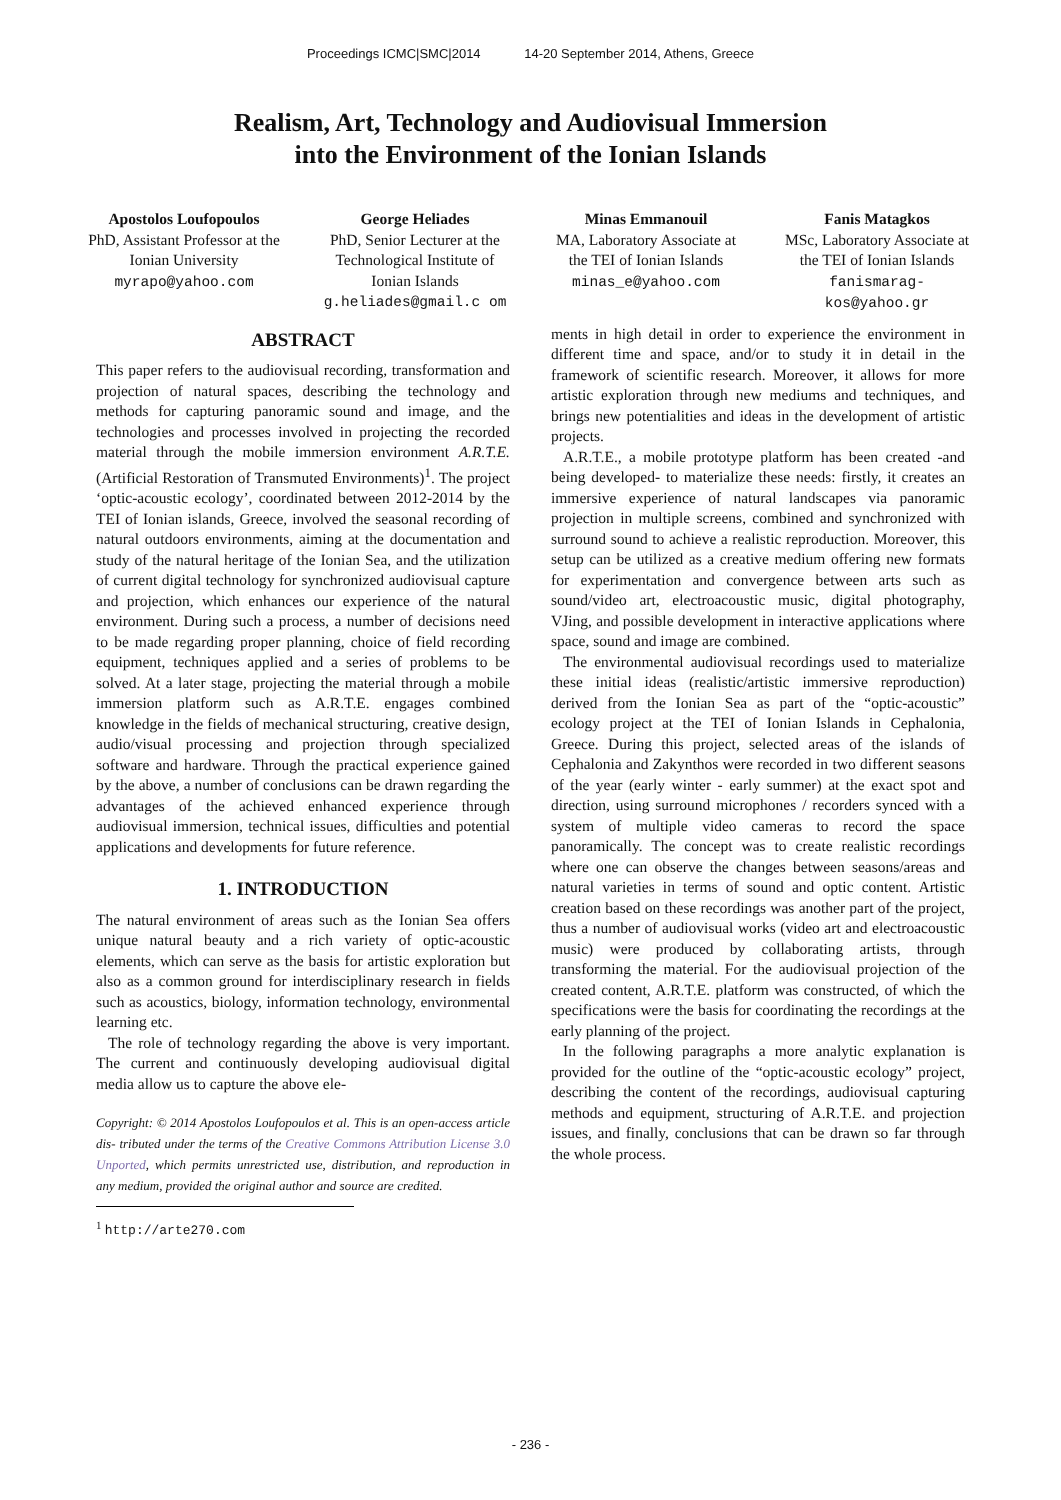Proceedings ICMC|SMC|2014 14-20 September 2014, Athens, Greece
Realism, Art, Technology and Audiovisual Immersion
into the Environment of the Ionian Islands
Apostolos Loufopoulos
PhD, Assistant Professor at the Ionian University
myrapo@yahoo.com
George Heliades
PhD, Senior Lecturer at the Technological Institute of Ionian Islands
g.heliades@gmail.c om
Minas Emmanouil
MA, Laboratory Associate at the TEI of Ionian Islands
minas_e@yahoo.com
Fanis Matagkos
MSc, Laboratory Associate at the TEI of Ionian Islands
fanismarag- kos@yahoo.gr
ABSTRACT
This paper refers to the audiovisual recording, transformation and projection of natural spaces, describing the technology and methods for capturing panoramic sound and image, and the technologies and processes involved in projecting the recorded material through the mobile immersion environment A.R.T.E. (Artificial Restoration of Transmuted Environments)<sup>1</sup>. The project ‘optic-acoustic ecology’, coordinated between 2012-2014 by the TEI of Ionian islands, Greece, involved the seasonal recording of natural outdoors environments, aiming at the documentation and study of the natural heritage of the Ionian Sea, and the utilization of current digital technology for synchronized audiovisual capture and projection, which enhances our experience of the natural environment. During such a process, a number of decisions need to be made regarding proper planning, choice of field recording equipment, techniques applied and a series of problems to be solved. At a later stage, projecting the material through a mobile immersion platform such as A.R.T.E. engages combined knowledge in the fields of mechanical structuring, creative design, audio/visual processing and projection through specialized software and hardware. Through the practical experience gained by the above, a number of conclusions can be drawn regarding the advantages of the achieved enhanced experience through audiovisual immersion, technical issues, difficulties and potential applications and developments for future reference.
1. INTRODUCTION
The natural environment of areas such as the Ionian Sea offers unique natural beauty and a rich variety of optic-acoustic elements, which can serve as the basis for artistic exploration but also as a common ground for interdisciplinary research in fields such as acoustics, biology, information technology, environmental learning etc.
The role of technology regarding the above is very important. The current and continuously developing audiovisual digital media allow us to capture the above ele-
Copyright: © 2014 Apostolos Loufopoulos et al. This is an open-access article dis- tributed under the terms of the Creative Commons Attribution License 3.0 Unported, which permits unrestricted use, distribution, and reproduction in any medium, provided the original author and source are credited.
<sup>1</sup> http://arte270.com
ments in high detail in order to experience the environment in different time and space, and/or to study it in detail in the framework of scientific research. Moreover, it allows for more artistic exploration through new mediums and techniques, and brings new potentialities and ideas in the development of artistic projects.
A.R.T.E., a mobile prototype platform has been created -and being developed- to materialize these needs: firstly, it creates an immersive experience of natural landscapes via panoramic projection in multiple screens, combined and synchronized with surround sound to achieve a realistic reproduction. Moreover, this setup can be utilized as a creative medium offering new formats for experimentation and convergence between arts such as sound/video art, electroacoustic music, digital photography, VJing, and possible development in interactive applications where space, sound and image are combined.
The environmental audiovisual recordings used to materialize these initial ideas (realistic/artistic immersive reproduction) derived from the Ionian Sea as part of the “optic-acoustic” ecology project at the TEI of Ionian Islands in Cephalonia, Greece. During this project, selected areas of the islands of Cephalonia and Zakynthos were recorded in two different seasons of the year (early winter - early summer) at the exact spot and direction, using surround microphones / recorders synced with a system of multiple video cameras to record the space panoramically. The concept was to create realistic recordings where one can observe the changes between seasons/areas and natural varieties in terms of sound and optic content. Artistic creation based on these recordings was another part of the project, thus a number of audiovisual works (video art and electroacoustic music) were produced by collaborating artists, through transforming the material. For the audiovisual projection of the created content, A.R.T.E. platform was constructed, of which the specifications were the basis for coordinating the recordings at the early planning of the project.
In the following paragraphs a more analytic explanation is provided for the outline of the “optic-acoustic ecology” project, describing the content of the recordings, audiovisual capturing methods and equipment, structuring of A.R.T.E. and projection issues, and finally, conclusions that can be drawn so far through the whole process.
- 236 -